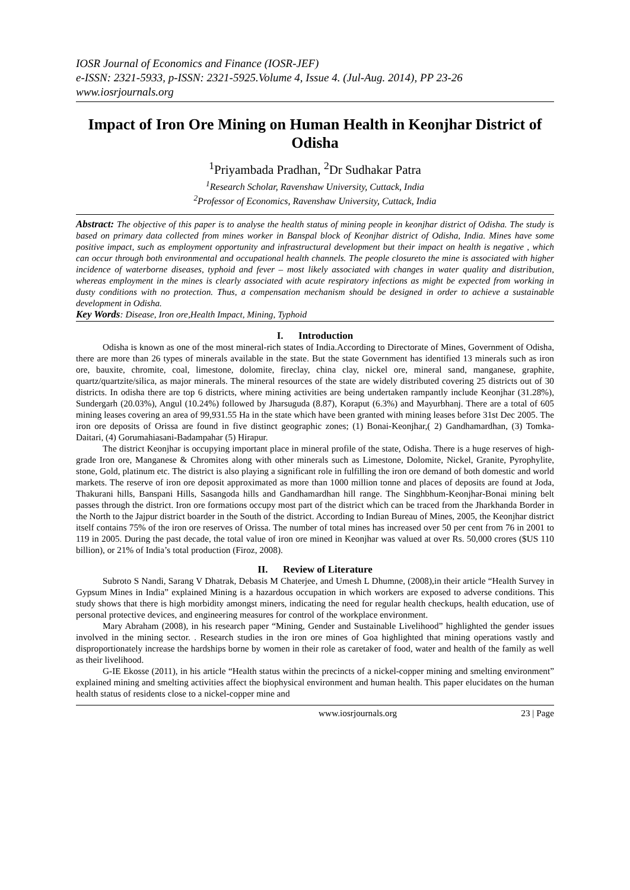IOSR Journal of Economics and Finance (IOSR-JEF)
e-ISSN: 2321-5933, p-ISSN: 2321-5925.Volume 4, Issue 4. (Jul-Aug. 2014), PP 23-26
www.iosrjournals.org
Impact of Iron Ore Mining on Human Health in Keonjhar District of Odisha
<sup>1</sup> Priyambada Pradhan, <sup>2</sup>Dr Sudhakar Patra
<sup>1</sup> Research Scholar, Ravenshaw University, Cuttack, India
<sup>2</sup> Professor of Economics, Ravenshaw University, Cuttack, India
Abstract: The objective of this paper is to analyse the health status of mining people in keonjhar district of Odisha. The study is based on primary data collected from mines worker in Banspal block of Keonjhar district of Odisha, India. Mines have some positive impact, such as employment opportunity and infrastructural development but their impact on health is negative , which can occur through both environmental and occupational health channels. The people closureto the mine is associated with higher incidence of waterborne diseases, typhoid and fever – most likely associated with changes in water quality and distribution, whereas employment in the mines is clearly associated with acute respiratory infections as might be expected from working in dusty conditions with no protection. Thus, a compensation mechanism should be designed in order to achieve a sustainable development in Odisha.
Key Words: Disease, Iron ore,Health Impact, Mining, Typhoid
I. Introduction
Odisha is known as one of the most mineral-rich states of India.According to Directorate of Mines, Government of Odisha, there are more than 26 types of minerals available in the state. But the state Government has identified 13 minerals such as iron ore, bauxite, chromite, coal, limestone, dolomite, fireclay, china clay, nickel ore, mineral sand, manganese, graphite, quartz/quartzite/silica, as major minerals. The mineral resources of the state are widely distributed covering 25 districts out of 30 districts. In odisha there are top 6 districts, where mining activities are being undertaken rampantly include Keonjhar (31.28%), Sundergarh (20.03%), Angul (10.24%) followed by Jharsuguda (8.87), Koraput (6.3%) and Mayurbhanj. There are a total of 605 mining leases covering an area of 99,931.55 Ha in the state which have been granted with mining leases before 31st Dec 2005. The iron ore deposits of Orissa are found in five distinct geographic zones; (1) Bonai-Keonjhar,( 2) Gandhamardhan, (3) Tomka-Daitari, (4) Gorumahiasani-Badampahar (5) Hirapur.
The district Keonjhar is occupying important place in mineral profile of the state, Odisha. There is a huge reserves of high-grade Iron ore, Manganese & Chromites along with other minerals such as Limestone, Dolomite, Nickel, Granite, Pyrophylite, stone, Gold, platinum etc. The district is also playing a significant role in fulfilling the iron ore demand of both domestic and world markets. The reserve of iron ore deposit approximated as more than 1000 million tonne and places of deposits are found at Joda, Thakurani hills, Banspani Hills, Sasangoda hills and Gandhamardhan hill range. The Singhbhum-Keonjhar-Bonai mining belt passes through the district. Iron ore formations occupy most part of the district which can be traced from the Jharkhanda Border in the North to the Jajpur district boarder in the South of the district. According to Indian Bureau of Mines, 2005, the Keonjhar district itself contains 75% of the iron ore reserves of Orissa. The number of total mines has increased over 50 per cent from 76 in 2001 to 119 in 2005. During the past decade, the total value of iron ore mined in Keonjhar was valued at over Rs. 50,000 crores ($US 110 billion), or 21% of India’s total production (Firoz, 2008).
II. Review of Literature
Subroto S Nandi, Sarang V Dhatrak, Debasis M Chaterjee, and Umesh L Dhumne, (2008),in their article “Health Survey in Gypsum Mines in India” explained Mining is a hazardous occupation in which workers are exposed to adverse conditions. This study shows that there is high morbidity amongst miners, indicating the need for regular health checkups, health education, use of personal protective devices, and engineering measures for control of the workplace environment.
Mary Abraham (2008), in his research paper “Mining, Gender and Sustainable Livelihood” highlighted the gender issues involved in the mining sector. . Research studies in the iron ore mines of Goa highlighted that mining operations vastly and disproportionately increase the hardships borne by women in their role as caretaker of food, water and health of the family as well as their livelihood.
G-IE Ekosse (2011), in his article “Health status within the precincts of a nickel-copper mining and smelting environment” explained mining and smelting activities affect the biophysical environment and human health. This paper elucidates on the human health status of residents close to a nickel-copper mine and
www.iosrjournals.org 23 | Page